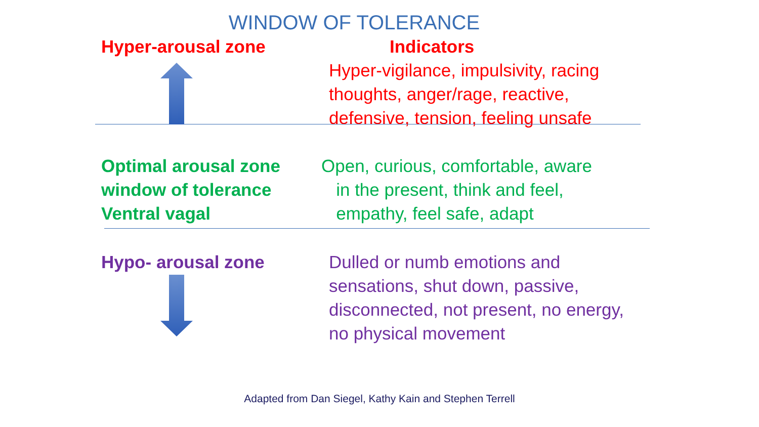WINDOW OF TOLERANCE
Hyper-arousal zone Indicators
Hyper-vigilance, impulsivity, racing thoughts, anger/rage, reactive, defensive, tension, feeling unsafe
Optimal arousal zone window of tolerance Ventral vagal
Open, curious, comfortable, aware
in the present, think and feel,
empathy, feel safe, adapt
Hypo- arousal zone Dulled or numb emotions and sensations, shut down, passive, disconnected, not present, no energy, no physical movement
Adapted from Dan Siegel, Kathy Kain and Stephen Terrell